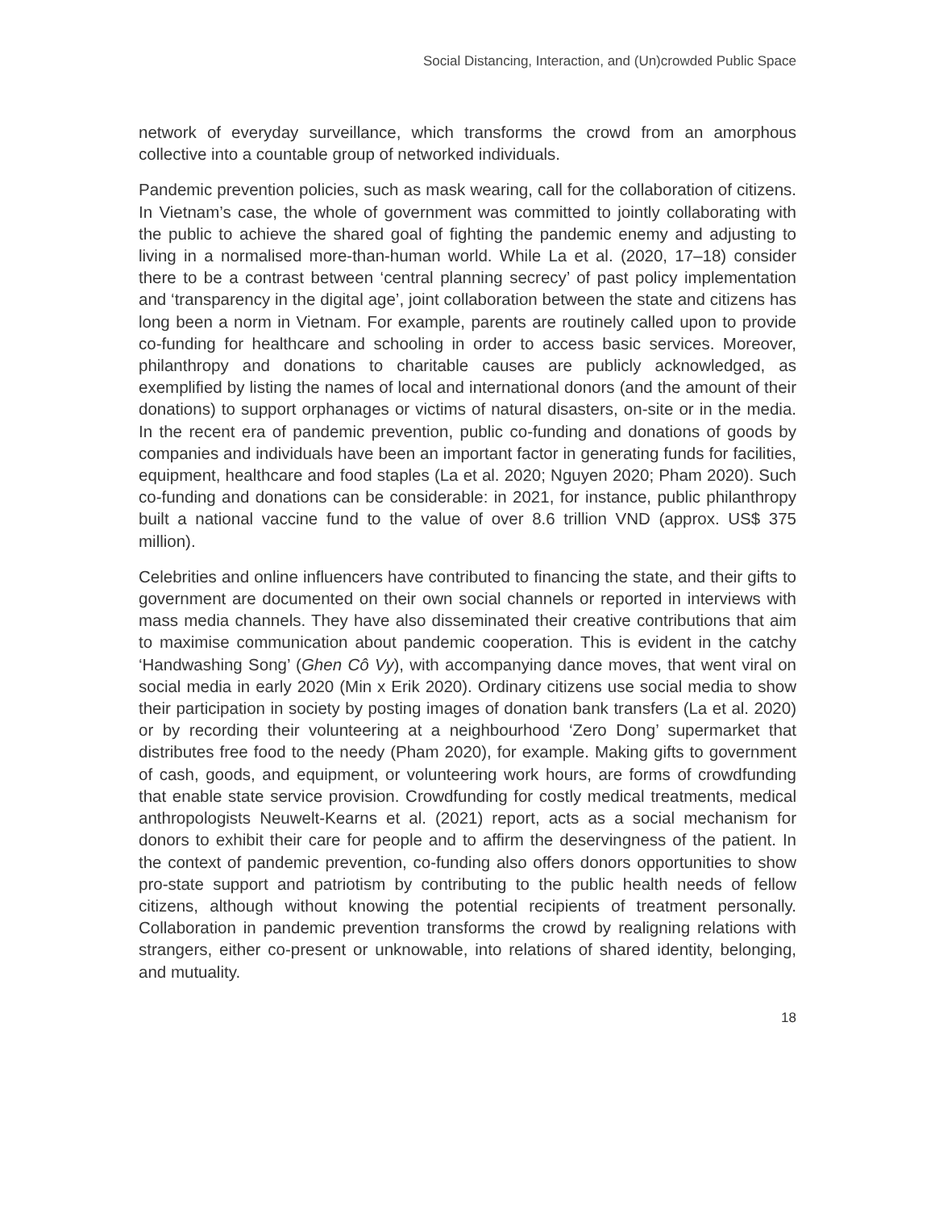Social Distancing, Interaction, and (Un)crowded Public Space
network of everyday surveillance, which transforms the crowd from an amorphous collective into a countable group of networked individuals.
Pandemic prevention policies, such as mask wearing, call for the collaboration of citizens. In Vietnam’s case, the whole of government was committed to jointly collaborating with the public to achieve the shared goal of fighting the pandemic enemy and adjusting to living in a normalised more-than-human world. While La et al. (2020, 17–18) consider there to be a contrast between ‘central planning secrecy’ of past policy implementation and ‘transparency in the digital age’, joint collaboration between the state and citizens has long been a norm in Vietnam. For example, parents are routinely called upon to provide co-funding for healthcare and schooling in order to access basic services. Moreover, philanthropy and donations to charitable causes are publicly acknowledged, as exemplified by listing the names of local and international donors (and the amount of their donations) to support orphanages or victims of natural disasters, on-site or in the media. In the recent era of pandemic prevention, public co-funding and donations of goods by companies and individuals have been an important factor in generating funds for facilities, equipment, healthcare and food staples (La et al. 2020; Nguyen 2020; Pham 2020). Such co-funding and donations can be considerable: in 2021, for instance, public philanthropy built a national vaccine fund to the value of over 8.6 trillion VND (approx. US$ 375 million).
Celebrities and online influencers have contributed to financing the state, and their gifts to government are documented on their own social channels or reported in interviews with mass media channels. They have also disseminated their creative contributions that aim to maximise communication about pandemic cooperation. This is evident in the catchy ‘Handwashing Song’ (Ghen Cô Vy), with accompanying dance moves, that went viral on social media in early 2020 (Min x Erik 2020). Ordinary citizens use social media to show their participation in society by posting images of donation bank transfers (La et al. 2020) or by recording their volunteering at a neighbourhood ‘Zero Dong’ supermarket that distributes free food to the needy (Pham 2020), for example. Making gifts to government of cash, goods, and equipment, or volunteering work hours, are forms of crowdfunding that enable state service provision. Crowdfunding for costly medical treatments, medical anthropologists Neuwelt-Kearns et al. (2021) report, acts as a social mechanism for donors to exhibit their care for people and to affirm the deservingness of the patient. In the context of pandemic prevention, co-funding also offers donors opportunities to show pro-state support and patriotism by contributing to the public health needs of fellow citizens, although without knowing the potential recipients of treatment personally. Collaboration in pandemic prevention transforms the crowd by realigning relations with strangers, either co-present or unknowable, into relations of shared identity, belonging, and mutuality.
18